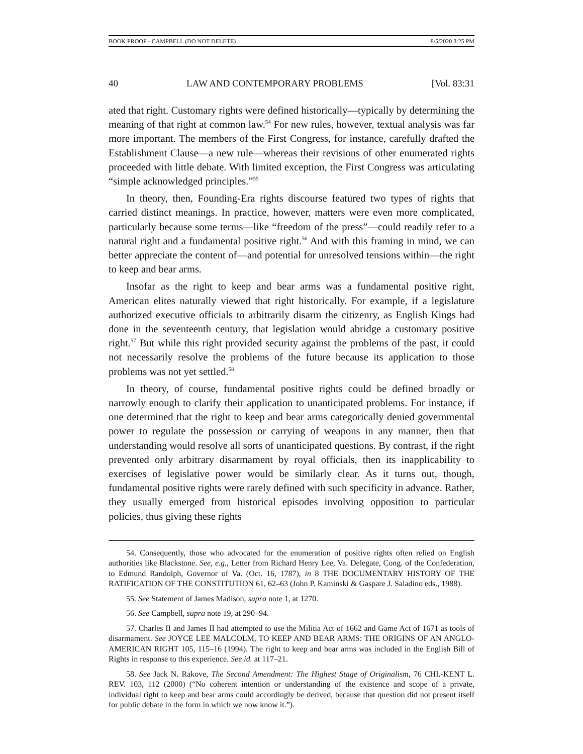BOOK PROOF - CAMPBELL (DO NOT DELETE) 8/5/2020 3:25 PM
40 LAW AND CONTEMPORARY PROBLEMS [Vol. 83:31
ated that right. Customary rights were defined historically—typically by determining the meaning of that right at common law.<sup>54</sup> For new rules, however, textual analysis was far more important. The members of the First Congress, for instance, carefully drafted the Establishment Clause—a new rule—whereas their revisions of other enumerated rights proceeded with little debate. With limited exception, the First Congress was articulating “simple acknowledged principles.”<sup>55</sup>
In theory, then, Founding-Era rights discourse featured two types of rights that carried distinct meanings. In practice, however, matters were even more complicated, particularly because some terms—like “freedom of the press”—could readily refer to a natural right and a fundamental positive right.<sup>56</sup> And with this framing in mind, we can better appreciate the content of—and potential for unresolved tensions within—the right to keep and bear arms.
Insofar as the right to keep and bear arms was a fundamental positive right, American elites naturally viewed that right historically. For example, if a legislature authorized executive officials to arbitrarily disarm the citizenry, as English Kings had done in the seventeenth century, that legislation would abridge a customary positive right.<sup>57</sup> But while this right provided security against the problems of the past, it could not necessarily resolve the problems of the future because its application to those problems was not yet settled.<sup>58</sup>
In theory, of course, fundamental positive rights could be defined broadly or narrowly enough to clarify their application to unanticipated problems. For instance, if one determined that the right to keep and bear arms categorically denied governmental power to regulate the possession or carrying of weapons in any manner, then that understanding would resolve all sorts of unanticipated questions. By contrast, if the right prevented only arbitrary disarmament by royal officials, then its inapplicability to exercises of legislative power would be similarly clear. As it turns out, though, fundamental positive rights were rarely defined with such specificity in advance. Rather, they usually emerged from historical episodes involving opposition to particular policies, thus giving these rights
54. Consequently, those who advocated for the enumeration of positive rights often relied on English authorities like Blackstone. See, e.g., Letter from Richard Henry Lee, Va. Delegate, Cong. of the Confederation, to Edmund Randolph, Governor of Va. (Oct. 16, 1787), in 8 THE DOCUMENTARY HISTORY OF THE RATIFICATION OF THE CONSTITUTION 61, 62–63 (John P. Kaminski & Gaspare J. Saladino eds., 1988).
55. See Statement of James Madison, supra note 1, at 1270.
56. See Campbell, supra note 19, at 290–94.
57. Charles II and James II had attempted to use the Militia Act of 1662 and Game Act of 1671 as tools of disarmament. See JOYCE LEE MALCOLM, TO KEEP AND BEAR ARMS: THE ORIGINS OF AN ANGLO-AMERICAN RIGHT 105, 115–16 (1994). The right to keep and bear arms was included in the English Bill of Rights in response to this experience. See id. at 117–21.
58. See Jack N. Rakove, The Second Amendment: The Highest Stage of Originalism, 76 CHI.-KENT L. REV. 103, 112 (2000) (“No coherent intention or understanding of the existence and scope of a private, individual right to keep and bear arms could accordingly be derived, because that question did not present itself for public debate in the form in which we now know it.”).